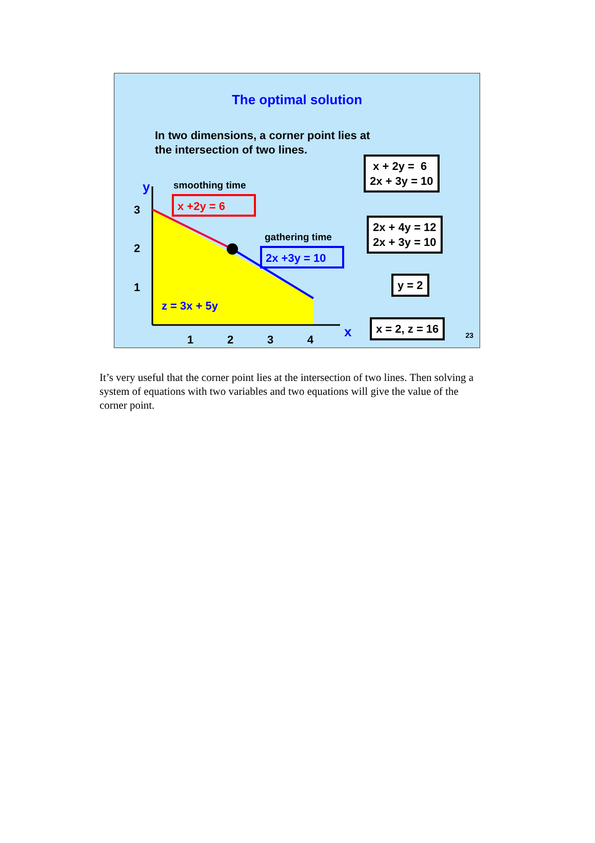The optimal solution
In two dimensions, a corner point lies at
the intersection of two lines.
y
smoothing time
x +2y = 6
gathering time
2x +3y = 10
z = 3x + 5y
3
2
1
1
2
3
4
x
x + 2y = 6
2x + 3y = 10
2x + 4y = 12
2x + 3y = 10
y = 2
x = 2, z = 16
23
It’s very useful that the corner point lies at the intersection of two lines. Then solving a system of equations with two variables and two equations will give the value of the corner point.